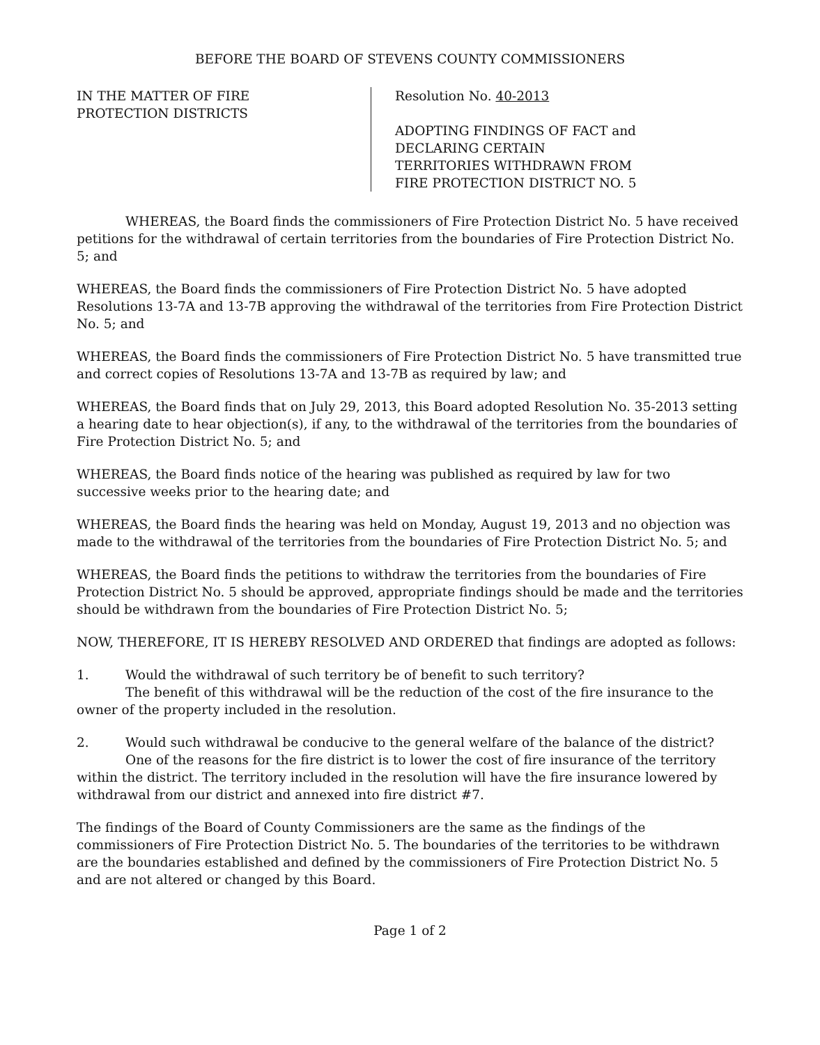BEFORE THE BOARD OF STEVENS COUNTY COMMISSIONERS
IN THE MATTER OF FIRE
PROTECTION DISTRICTS
Resolution No. 40-2013
ADOPTING FINDINGS OF FACT and
DECLARING CERTAIN
TERRITORIES WITHDRAWN FROM
FIRE PROTECTION DISTRICT NO. 5
WHEREAS, the Board finds the commissioners of Fire Protection District No. 5 have received petitions for the withdrawal of certain territories from the boundaries of Fire Protection District No. 5; and
WHEREAS, the Board finds the commissioners of Fire Protection District No. 5 have adopted Resolutions 13-7A and 13-7B approving the withdrawal of the territories from Fire Protection District No. 5; and
WHEREAS, the Board finds the commissioners of Fire Protection District No. 5 have transmitted true and correct copies of Resolutions 13-7A and 13-7B as required by law; and
WHEREAS, the Board finds that on July 29, 2013, this Board adopted Resolution No. 35-2013 setting a hearing date to hear objection(s), if any, to the withdrawal of the territories from the boundaries of Fire Protection District No. 5; and
WHEREAS, the Board finds notice of the hearing was published as required by law for two successive weeks prior to the hearing date; and
WHEREAS, the Board finds the hearing was held on Monday, August 19, 2013 and no objection was made to the withdrawal of the territories from the boundaries of Fire Protection District No. 5; and
WHEREAS, the Board finds the petitions to withdraw the territories from the boundaries of Fire Protection District No. 5 should be approved, appropriate findings should be made and the territories should be withdrawn from the boundaries of Fire Protection District No. 5;
NOW, THEREFORE, IT IS HEREBY RESOLVED AND ORDERED that findings are adopted as follows:
1. Would the withdrawal of such territory be of benefit to such territory?
The benefit of this withdrawal will be the reduction of the cost of the fire insurance to the owner of the property included in the resolution.
2. Would such withdrawal be conducive to the general welfare of the balance of the district?
One of the reasons for the fire district is to lower the cost of fire insurance of the territory within the district. The territory included in the resolution will have the fire insurance lowered by withdrawal from our district and annexed into fire district #7.
The findings of the Board of County Commissioners are the same as the findings of the commissioners of Fire Protection District No. 5. The boundaries of the territories to be withdrawn are the boundaries established and defined by the commissioners of Fire Protection District No. 5 and are not altered or changed by this Board.
Page 1 of 2